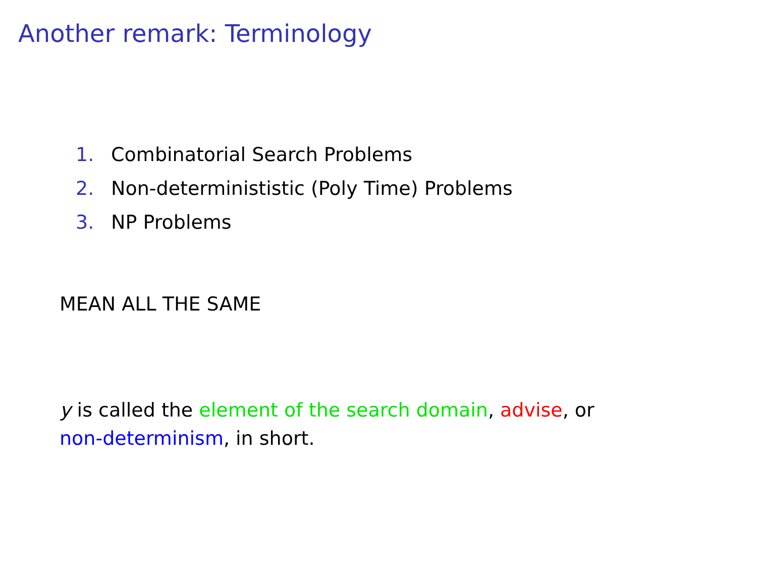Another remark: Terminology
1. Combinatorial Search Problems
2. Non-determinististic (Poly Time) Problems
3. NP Problems
MEAN ALL THE SAME
y is called the element of the search domain, advise, or non-determinism, in short.